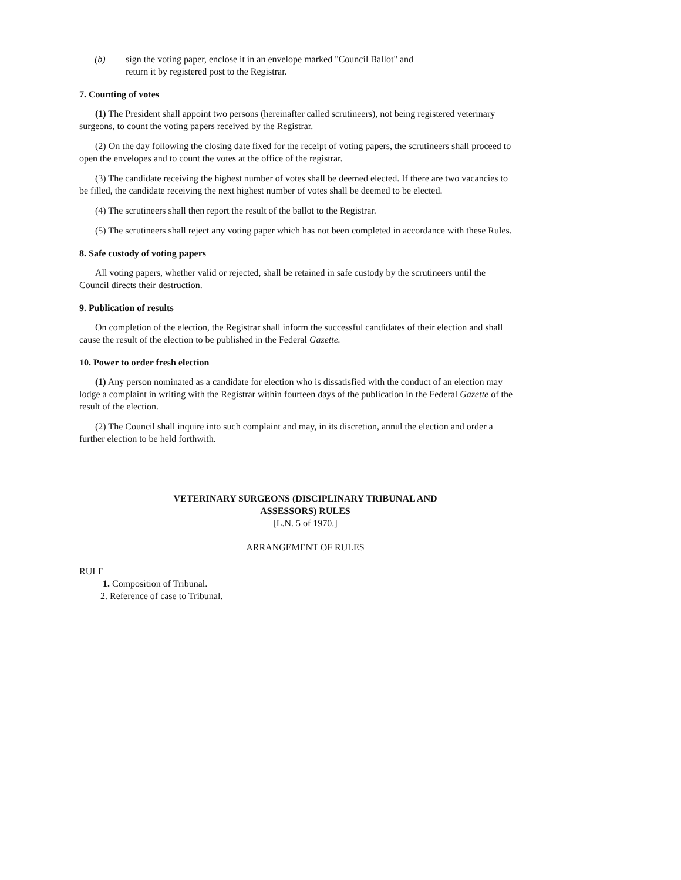(b) sign the voting paper, enclose it in an envelope marked "Council Ballot" and
return it by registered post to the Registrar.
7. Counting of votes
(1) The President shall appoint two persons (hereinafter called scrutineers), not being registered veterinary surgeons, to count the voting papers received by the Registrar.
(2) On the day following the closing date fixed for the receipt of voting papers, the scrutineers shall proceed to open the envelopes and to count the votes at the office of the registrar.
(3) The candidate receiving the highest number of votes shall be deemed elected. If there are two vacancies to be filled, the candidate receiving the next highest number of votes shall be deemed to be elected.
(4) The scrutineers shall then report the result of the ballot to the Registrar.
(5) The scrutineers shall reject any voting paper which has not been completed in accordance with these Rules.
8. Safe custody of voting papers
All voting papers, whether valid or rejected, shall be retained in safe custody by the scrutineers until the Council directs their destruction.
9. Publication of results
On completion of the election, the Registrar shall inform the successful candidates of their election and shall cause the result of the election to be published in the Federal Gazette.
10. Power to order fresh election
(1) Any person nominated as a candidate for election who is dissatisfied with the conduct of an election may lodge a complaint in writing with the Registrar within fourteen days of the publication in the Federal Gazette of the result of the election.
(2) The Council shall inquire into such complaint and may, in its discretion, annul the election and order a further election to be held forthwith.
VETERINARY SURGEONS (DISCIPLINARY TRIBUNAL AND
ASSESSORS) RULES
[L.N. 5 of 1970.]
ARRANGEMENT OF RULES
RULE
1. Composition of Tribunal.
2. Reference of case to Tribunal.